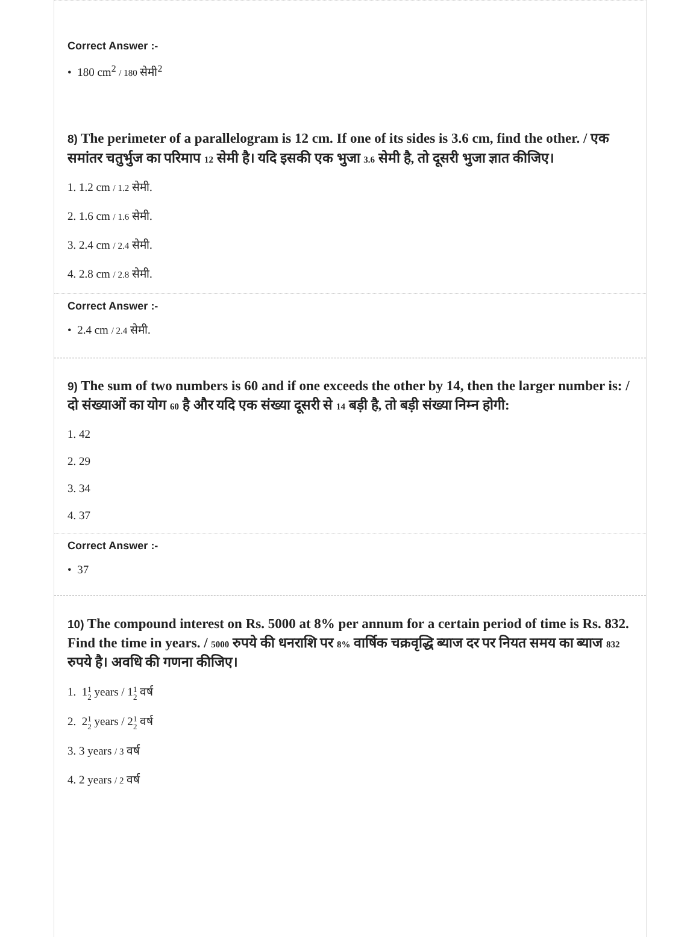Correct Answer :-
• 180 cm<sup>2</sup> / 180 सेमी<sup>2</sup>
8) The perimeter of a parallelogram is 12 cm. If one of its sides is 3.6 cm, find the other. / एक समांतर चतुर्भुज का परिमाप 12 सेमी है। यदि इसकी एक भुजा 3.6 सेमी है, तो दूसरी भुजा ज्ञात कीजिए।
1. 1.2 cm / 1.2 सेमी.
2. 1.6 cm / 1.6 सेमी.
3. 2.4 cm / 2.4 सेमी.
4. 2.8 cm / 2.8 सेमी.
Correct Answer :-
• 2.4 cm / 2.4 सेमी.
9) The sum of two numbers is 60 and if one exceeds the other by 14, then the larger number is: / दो संख्याओं का योग 60 है और यदि एक संख्या दूसरी से 14 बड़ी है, तो बड़ी संख्या निम्न होगी:
1. 42
2. 29
3. 34
4. 37
Correct Answer :-
• 37
10) The compound interest on Rs. 5000 at 8% per annum for a certain period of time is Rs. 832. Find the time in years. / 5000 रुपये की धनराशि पर 8% वार्षिक चक्रवृद्धि ब्याज दर पर नियत समय का ब्याज 832 रुपये है। अवधि की गणना कीजिए।
1. 11
2 years / 11
2 वर्ष
2. 21
2 years / 21
2 वर्ष
3. 3 years / 3 वर्ष
4. 2 years / 2 वर्ष